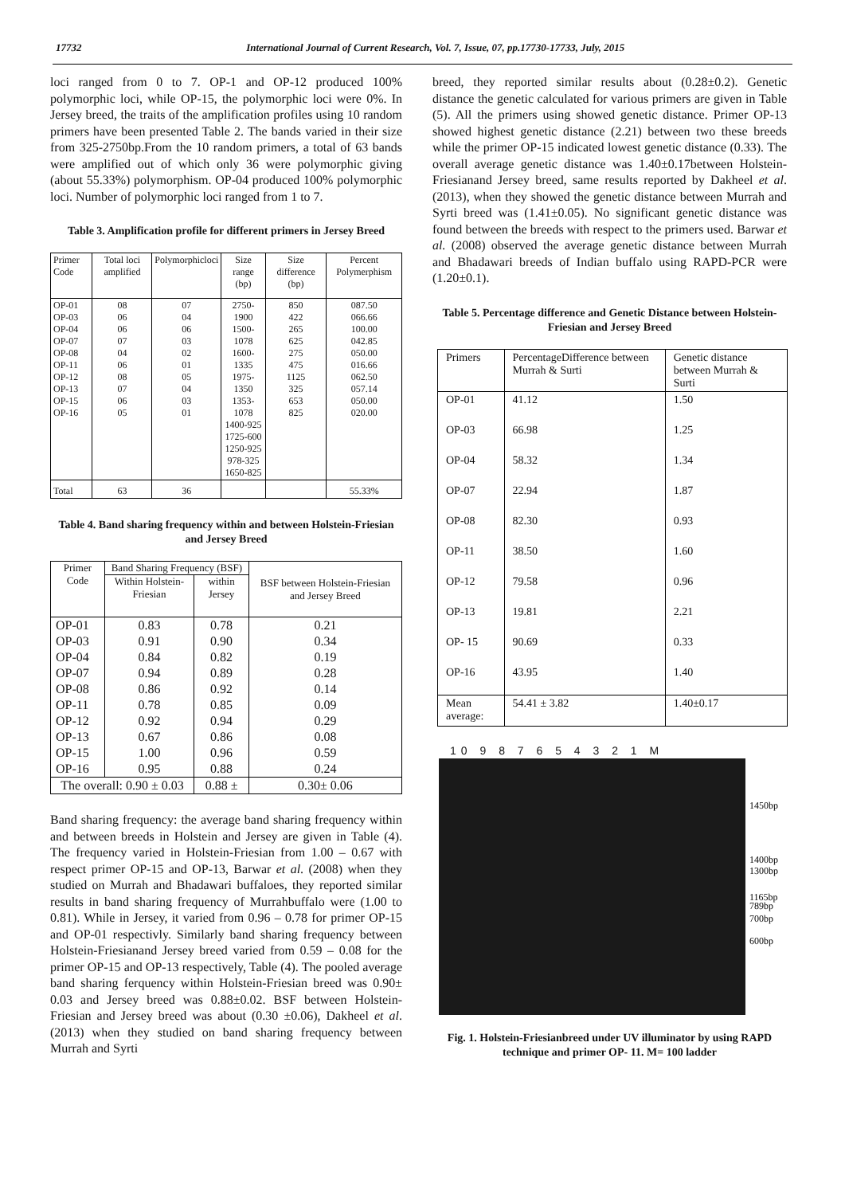17732 International Journal of Current Research, Vol. 7, Issue, 07, pp.17730-17733, July, 2015
loci ranged from 0 to 7. OP-1 and OP-12 produced 100% polymorphic loci, while OP-15, the polymorphic loci were 0%. In Jersey breed, the traits of the amplification profiles using 10 random primers have been presented Table 2. The bands varied in their size from 325-2750bp.From the 10 random primers, a total of 63 bands were amplified out of which only 36 were polymorphic giving (about 55.33%) polymorphism. OP-04 produced 100% polymorphic loci. Number of polymorphic loci ranged from 1 to 7.
Table 3. Amplification profile for different primers in Jersey Breed
| Primer Code | Total loci amplified | Polymorphicloci | Size range (bp) | Size difference (bp) | Percent Polymerphism |
| --- | --- | --- | --- | --- | --- |
| OP-01 OP-03 OP-04 OP-07 OP-08 OP-11 OP-12 OP-13 OP-15 OP-16 | 08 06 06 07 04 06 08 07 06 05 | 07 04 06 03 02 01 05 04 03 01 | 2750-1900 1500-1078 1600-1335 1975-1350 1353-1078 1400-925 1725-600 1250-925 978-325 1650-825 | 850 422 265 625 275 475 1125 325 653 825 | 087.50 066.66 100.00 042.85 050.00 016.66 062.50 057.14 050.00 020.00 |
| Total | 63 | 36 | | | 55.33% |
Table 4. Band sharing frequency within and between Holstein-Friesian and Jersey Breed
| Primer Code | Band Sharing Frequency (BSF) | | BSF between Holstein-Friesian and Jersey Breed |
| --- | --- | --- | --- |
| | Within Holstein-Friesian | within Jersey | |
| OP-01 | 0.83 | 0.78 | 0.21 |
| OP-03 | 0.91 | 0.90 | 0.34 |
| OP-04 | 0.84 | 0.82 | 0.19 |
| OP-07 | 0.94 | 0.89 | 0.28 |
| OP-08 | 0.86 | 0.92 | 0.14 |
| OP-11 | 0.78 | 0.85 | 0.09 |
| OP-12 | 0.92 | 0.94 | 0.29 |
| OP-13 | 0.67 | 0.86 | 0.08 |
| OP-15 | 1.00 | 0.96 | 0.59 |
| OP-16 | 0.95 | 0.88 | 0.24 |
| The overall: 0.90 ± 0.03 | | 0.88 ± | 0.30± 0.06 |
Band sharing frequency: the average band sharing frequency within and between breeds in Holstein and Jersey are given in Table (4). The frequency varied in Holstein-Friesian from 1.00 – 0.67 with respect primer OP-15 and OP-13, Barwar et al. (2008) when they studied on Murrah and Bhadawari buffaloes, they reported similar results in band sharing frequency of Murrahbuffalo were (1.00 to 0.81). While in Jersey, it varied from 0.96 – 0.78 for primer OP-15 and OP-01 respectivly. Similarly band sharing frequency between Holstein-Friesianand Jersey breed varied from 0.59 – 0.08 for the primer OP-15 and OP-13 respectively, Table (4). The pooled average band sharing ferquency within Holstein-Friesian breed was 0.90± 0.03 and Jersey breed was 0.88±0.02. BSF between Holstein-Friesian and Jersey breed was about (0.30 ±0.06), Dakheel et al. (2013) when they studied on band sharing frequency between Murrah and Syrti
breed, they reported similar results about (0.28±0.2). Genetic distance the genetic calculated for various primers are given in Table (5). All the primers using showed genetic distance. Primer OP-13 showed highest genetic distance (2.21) between two these breeds while the primer OP-15 indicated lowest genetic distance (0.33). The overall average genetic distance was 1.40±0.17between Holstein-Friesianand Jersey breed, same results reported by Dakheel et al. (2013), when they showed the genetic distance between Murrah and Syrti breed was (1.41±0.05). No significant genetic distance was found between the breeds with respect to the primers used. Barwar et al. (2008) observed the average genetic distance between Murrah and Bhadawari breeds of Indian buffalo using RAPD-PCR were (1.20±0.1).
Table 5. Percentage difference and Genetic Distance between Holstein-Friesian and Jersey Breed
| Primers | PercentageDifference between Murrah & Surti | Genetic distance between Murrah & Surti |
| --- | --- | --- |
| OP-01 | 41.12 | 1.50 |
| OP-03 | 66.98 | 1.25 |
| OP-04 | 58.32 | 1.34 |
| OP-07 | 22.94 | 1.87 |
| OP-08 | 82.30 | 0.93 |
| OP-11 | 38.50 | 1.60 |
| OP-12 | 79.58 | 0.96 |
| OP-13 | 19.81 | 2.21 |
| OP- 15 | 90.69 | 0.33 |
| OP-16 | 43.95 | 1.40 |
| Mean average: | 54.41 ± 3.82 | 1.40±0.17 |
10 9 8 7 6 5 4 3 2 1 M
1450bp
1400bp
1300bp
1165bp
789bp
700bp
600bp
Fig. 1. Holstein-Friesianbreed under UV illuminator by using RAPD technique and primer OP- 11. M= 100 ladder